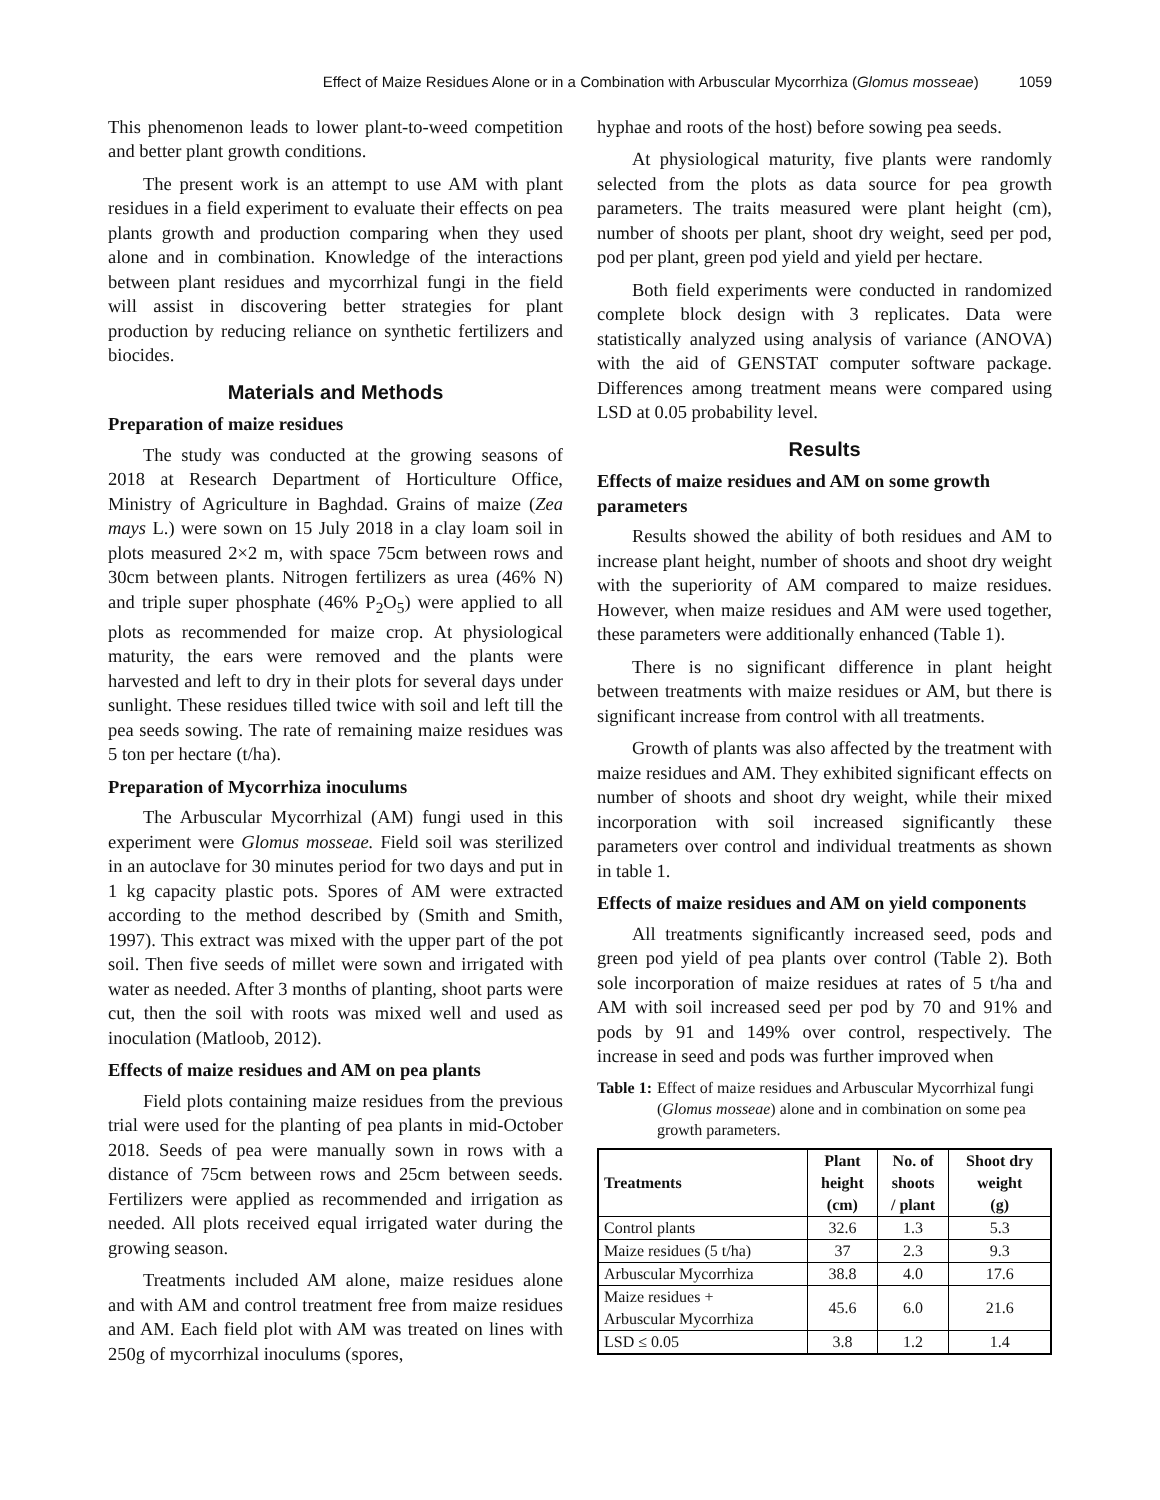Effect of Maize Residues Alone or in a Combination with Arbuscular Mycorrhiza (Glomus mosseae) 1059
This phenomenon leads to lower plant-to-weed competition and better plant growth conditions.
The present work is an attempt to use AM with plant residues in a field experiment to evaluate their effects on pea plants growth and production comparing when they used alone and in combination. Knowledge of the interactions between plant residues and mycorrhizal fungi in the field will assist in discovering better strategies for plant production by reducing reliance on synthetic fertilizers and biocides.
Materials and Methods
Preparation of maize residues
The study was conducted at the growing seasons of 2018 at Research Department of Horticulture Office, Ministry of Agriculture in Baghdad. Grains of maize (Zea mays L.) were sown on 15 July 2018 in a clay loam soil in plots measured 2×2 m, with space 75cm between rows and 30cm between plants. Nitrogen fertilizers as urea (46% N) and triple super phosphate (46% P<sub>2</sub>O<sub>5</sub>) were applied to all plots as recommended for maize crop. At physiological maturity, the ears were removed and the plants were harvested and left to dry in their plots for several days under sunlight. These residues tilled twice with soil and left till the pea seeds sowing. The rate of remaining maize residues was 5 ton per hectare (t/ha).
Preparation of Mycorrhiza inoculums
The Arbuscular Mycorrhizal (AM) fungi used in this experiment were Glomus mosseae. Field soil was sterilized in an autoclave for 30 minutes period for two days and put in 1 kg capacity plastic pots. Spores of AM were extracted according to the method described by (Smith and Smith, 1997). This extract was mixed with the upper part of the pot soil. Then five seeds of millet were sown and irrigated with water as needed. After 3 months of planting, shoot parts were cut, then the soil with roots was mixed well and used as inoculation (Matloob, 2012).
Effects of maize residues and AM on pea plants
Field plots containing maize residues from the previous trial were used for the planting of pea plants in mid-October 2018. Seeds of pea were manually sown in rows with a distance of 75cm between rows and 25cm between seeds. Fertilizers were applied as recommended and irrigation as needed. All plots received equal irrigated water during the growing season.
Treatments included AM alone, maize residues alone and with AM and control treatment free from maize residues and AM. Each field plot with AM was treated on lines with 250g of mycorrhizal inoculums (spores,
hyphae and roots of the host) before sowing pea seeds.
At physiological maturity, five plants were randomly selected from the plots as data source for pea growth parameters. The traits measured were plant height (cm), number of shoots per plant, shoot dry weight, seed per pod, pod per plant, green pod yield and yield per hectare.
Both field experiments were conducted in randomized complete block design with 3 replicates. Data were statistically analyzed using analysis of variance (ANOVA) with the aid of GENSTAT computer software package. Differences among treatment means were compared using LSD at 0.05 probability level.
Results
Effects of maize residues and AM on some growth parameters
Results showed the ability of both residues and AM to increase plant height, number of shoots and shoot dry weight with the superiority of AM compared to maize residues. However, when maize residues and AM were used together, these parameters were additionally enhanced (Table 1).
There is no significant difference in plant height between treatments with maize residues or AM, but there is significant increase from control with all treatments.
Growth of plants was also affected by the treatment with maize residues and AM. They exhibited significant effects on number of shoots and shoot dry weight, while their mixed incorporation with soil increased significantly these parameters over control and individual treatments as shown in table 1.
Effects of maize residues and AM on yield components
All treatments significantly increased seed, pods and green pod yield of pea plants over control (Table 2). Both sole incorporation of maize residues at rates of 5 t/ha and AM with soil increased seed per pod by 70 and 91% and pods by 91 and 149% over control, respectively. The increase in seed and pods was further improved when
Table 1: Effect of maize residues and Arbuscular Mycorrhizal fungi (Glomus mosseae) alone and in combination on some pea growth parameters.
| Treatments | Plant height (cm) | No. of shoots / plant | Shoot dry weight (g) |
| --- | --- | --- | --- |
| Control plants | 32.6 | 1.3 | 5.3 |
| Maize residues (5 t/ha) | 37 | 2.3 | 9.3 |
| Arbuscular Mycorrhiza | 38.8 | 4.0 | 17.6 |
| Maize residues + Arbuscular Mycorrhiza | 45.6 | 6.0 | 21.6 |
| LSD ≤ 0.05 | 3.8 | 1.2 | 1.4 |